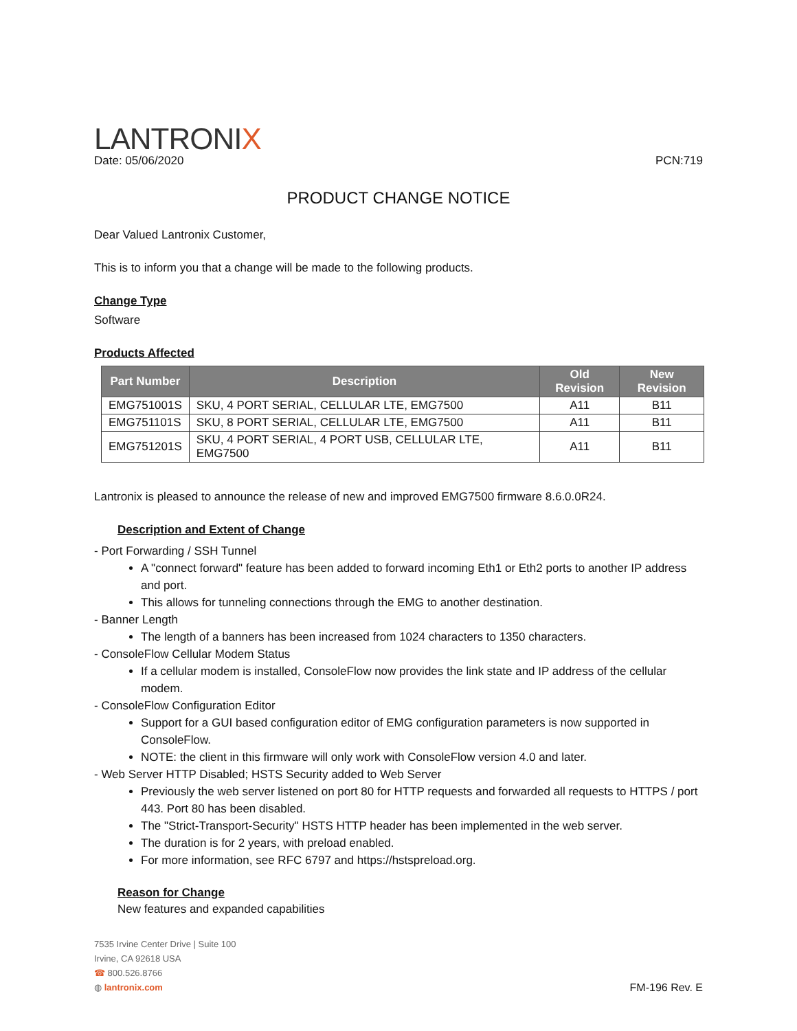LANTRONIX
Date: 05/06/2020 PCN:719
PRODUCT CHANGE NOTICE
Dear Valued Lantronix Customer,
This is to inform you that a change will be made to the following products.
Change Type
Software
Products Affected
| Part Number | Description | Old Revision | New Revision |
| --- | --- | --- | --- |
| EMG751001S | SKU, 4 PORT SERIAL, CELLULAR LTE, EMG7500 | A11 | B11 |
| EMG751101S | SKU, 8 PORT SERIAL, CELLULAR LTE, EMG7500 | A11 | B11 |
| EMG751201S | SKU, 4 PORT SERIAL, 4 PORT USB, CELLULAR LTE, EMG7500 | A11 | B11 |
Lantronix is pleased to announce the release of new and improved EMG7500 firmware 8.6.0.0R24.
Description and Extent of Change
- Port Forwarding / SSH Tunnel
A "connect forward" feature has been added to forward incoming Eth1 or Eth2 ports to another IP address and port.
This allows for tunneling connections through the EMG to another destination.
- Banner Length
The length of a banners has been increased from 1024 characters to 1350 characters.
- ConsoleFlow Cellular Modem Status
If a cellular modem is installed, ConsoleFlow now provides the link state and IP address of the cellular modem.
- ConsoleFlow Configuration Editor
Support for a GUI based configuration editor of EMG configuration parameters is now supported in ConsoleFlow.
NOTE: the client in this firmware will only work with ConsoleFlow version 4.0 and later.
- Web Server HTTP Disabled; HSTS Security added to Web Server
Previously the web server listened on port 80 for HTTP requests and forwarded all requests to HTTPS / port 443. Port 80 has been disabled.
The "Strict-Transport-Security" HSTS HTTP header has been implemented in the web server.
The duration is for 2 years, with preload enabled.
For more information, see RFC 6797 and https://hstspreload.org.
Reason for Change
New features and expanded capabilities
7535 Irvine Center Drive | Suite 100
Irvine, CA 92618 USA
☎ 800.526.8766
◍ lantronix.com
FM-196 Rev. E